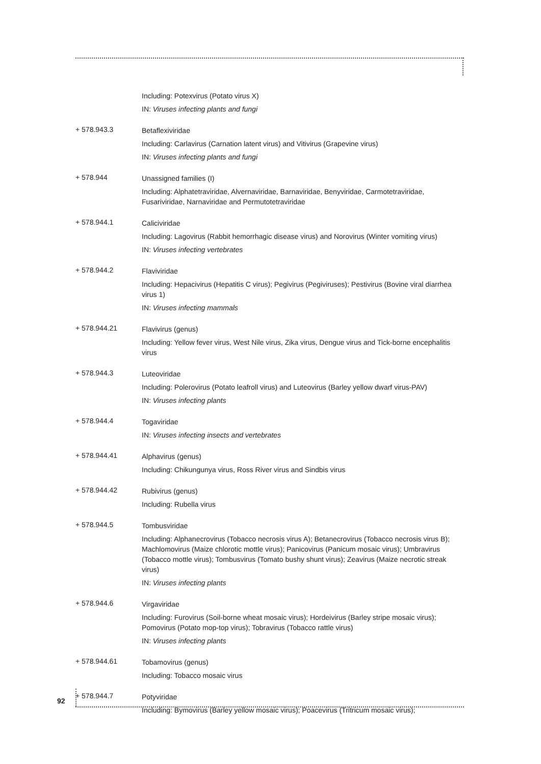Including: Potexvirus (Potato virus X)
IN: Viruses infecting plants and fungi
+ 578.943.3
Betaflexiviridae
Including: Carlavirus (Carnation latent virus) and Vitivirus (Grapevine virus)
IN: Viruses infecting plants and fungi
+ 578.944
Unassigned families (I)
Including: Alphatetraviridae, Alvernaviridae, Barnaviridae, Benyviridae, Carmotetraviridae, Fusariviridae, Narnaviridae and Permutotetraviridae
+ 578.944.1
Caliciviridae
Including: Lagovirus (Rabbit hemorrhagic disease virus) and Norovirus (Winter vomiting virus)
IN: Viruses infecting vertebrates
+ 578.944.2
Flaviviridae
Including: Hepacivirus (Hepatitis C virus); Pegivirus (Pegiviruses); Pestivirus (Bovine viral diarrhea virus 1)
IN: Viruses infecting mammals
+ 578.944.21
Flavivirus (genus)
Including: Yellow fever virus, West Nile virus, Zika virus, Dengue virus and Tick-borne encephalitis virus
+ 578.944.3
Luteoviridae
Including: Polerovirus (Potato leafroll virus) and Luteovirus (Barley yellow dwarf virus-PAV)
IN: Viruses infecting plants
+ 578.944.4
Togaviridae
IN: Viruses infecting insects and vertebrates
+ 578.944.41
Alphavirus (genus)
Including: Chikungunya virus, Ross River virus and Sindbis virus
+ 578.944.42
Rubivirus (genus)
Including: Rubella virus
+ 578.944.5
Tombusviridae
Including: Alphanecrovirus (Tobacco necrosis virus A); Betanecrovirus (Tobacco necrosis virus B); Machlomovirus (Maize chlorotic mottle virus); Panicovirus (Panicum mosaic virus); Umbravirus (Tobacco mottle virus); Tombusvirus (Tomato bushy shunt virus); Zeavirus (Maize necrotic streak virus)
IN: Viruses infecting plants
+ 578.944.6
Virgaviridae
Including: Furovirus (Soil-borne wheat mosaic virus); Hordeivirus (Barley stripe mosaic virus); Pomovirus (Potato mop-top virus); Tobravirus (Tobacco rattle virus)
IN: Viruses infecting plants
+ 578.944.61
Tobamovirus (genus)
Including: Tobacco mosaic virus
+ 578.944.7
Potyviridae
Including: Bymovirus (Barley yellow mosaic virus); Poacevirus (Tritricum mosaic virus);
92